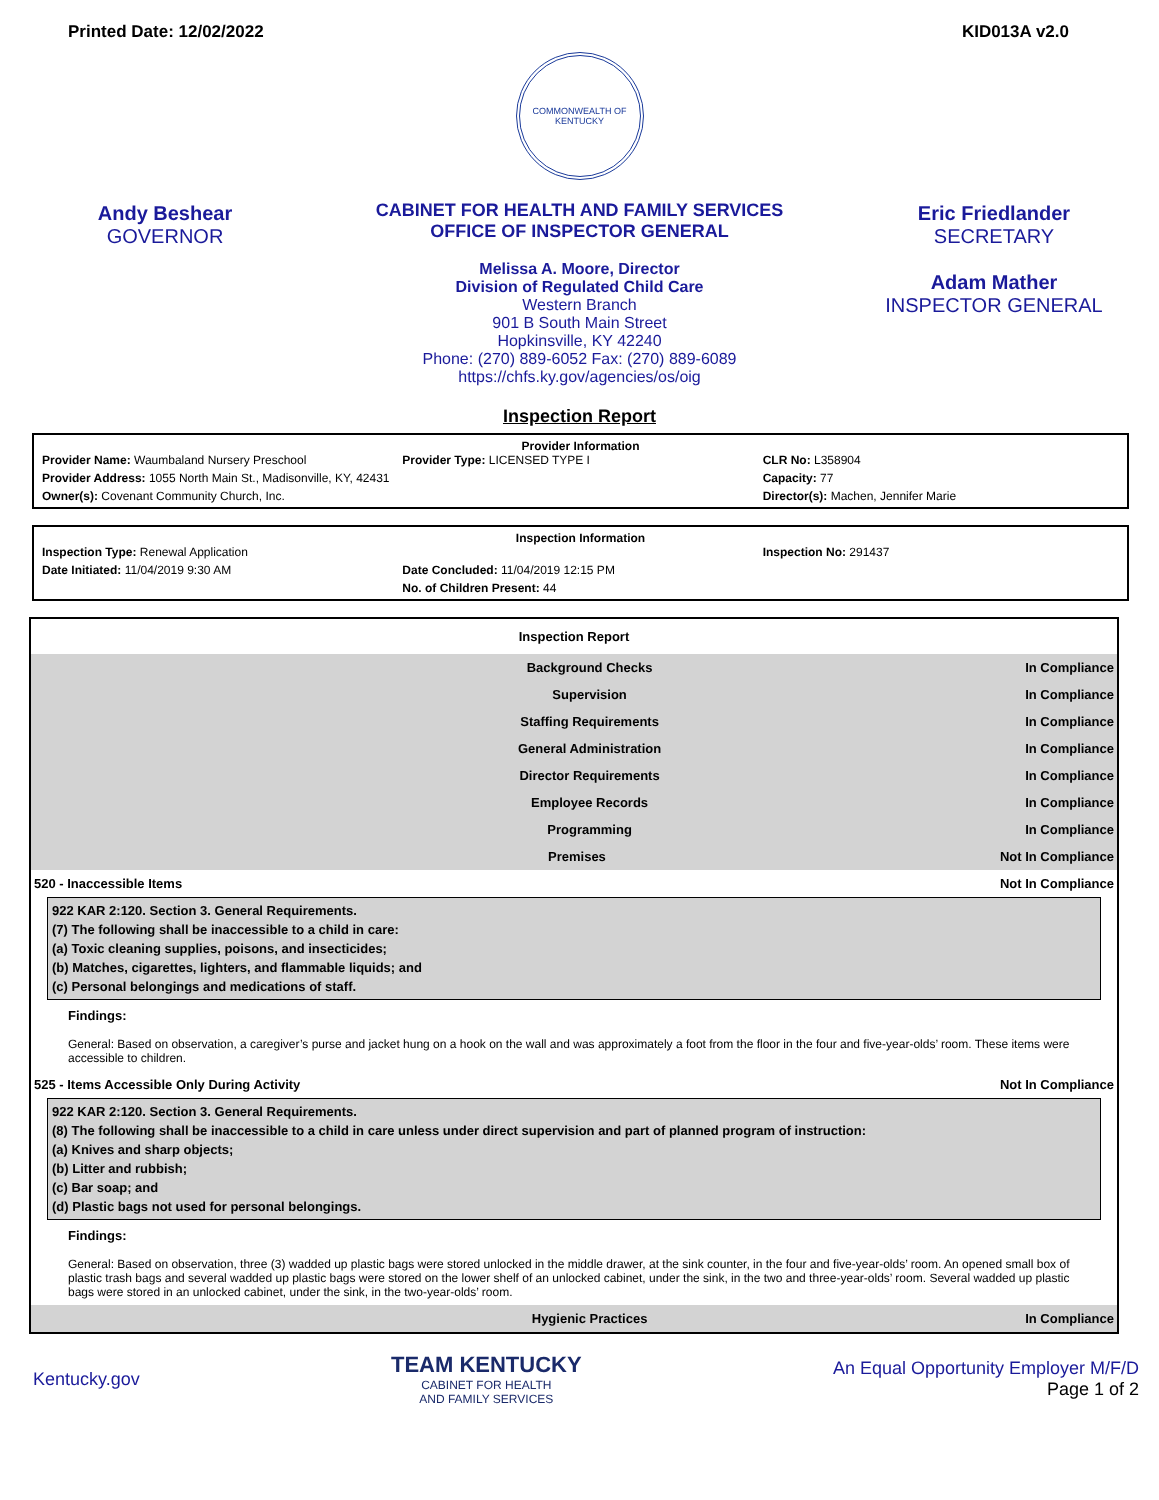Printed Date: 12/02/2022 KID013A v2.0
Andy Beshear
GOVERNOR
COMMONWEALTH OF KENTUCKY
CABINET FOR HEALTH AND FAMILY SERVICES
OFFICE OF INSPECTOR GENERAL
Melissa A. Moore, Director
Division of Regulated Child Care
Western Branch
901 B South Main Street
Hopkinsville, KY 42240
Phone: (270) 889-6052 Fax: (270) 889-6089
https://chfs.ky.gov/agencies/os/oig
Eric Friedlander
SECRETARY
Adam Mather
INSPECTOR GENERAL
Inspection Report
Provider Information
Provider Name: Waumbaland Nursery Preschool
Provider Type: LICENSED TYPE I
CLR No: L358904
Provider Address: 1055 North Main St., Madisonville, KY, 42431
Capacity: 77
Owner(s): Covenant Community Church, Inc.
Director(s): Machen, Jennifer Marie
Inspection Information
Inspection Type: Renewal Application
Inspection No: 291437
Date Initiated: 11/04/2019 9:30 AM
Date Concluded: 11/04/2019 12:15 PM
No. of Children Present: 44
Inspection Report
Background Checks In Compliance
Supervision In Compliance
Staffing Requirements In Compliance
General Administration In Compliance
Director Requirements In Compliance
Employee Records In Compliance
Programming In Compliance
Premises Not In Compliance
520 - Inaccessible Items Not In Compliance
922 KAR 2:120. Section 3. General Requirements.
(7) The following shall be inaccessible to a child in care:
(a) Toxic cleaning supplies, poisons, and insecticides;
(b) Matches, cigarettes, lighters, and flammable liquids; and
(c) Personal belongings and medications of staff.
Findings:
General: Based on observation, a caregiver’s purse and jacket hung on a hook on the wall and was approximately a foot from the floor in the four and five-year-olds’ room. These items were accessible to children.
525 - Items Accessible Only During Activity Not In Compliance
922 KAR 2:120. Section 3. General Requirements.
(8) The following shall be inaccessible to a child in care unless under direct supervision and part of planned program of instruction:
(a) Knives and sharp objects;
(b) Litter and rubbish;
(c) Bar soap; and
(d) Plastic bags not used for personal belongings.
Findings:
General: Based on observation, three (3) wadded up plastic bags were stored unlocked in the middle drawer, at the sink counter, in the four and five-year-olds’ room. An opened small box of plastic trash bags and several wadded up plastic bags were stored on the lower shelf of an unlocked cabinet, under the sink, in the two and three-year-olds’ room. Several wadded up plastic bags were stored in an unlocked cabinet, under the sink, in the two-year-olds’ room.
Hygienic Practices In Compliance
Kentucky.gov
TEAM KENTUCKY
CABINET FOR HEALTH
AND FAMILY SERVICES
An Equal Opportunity Employer M/F/D
Page 1 of 2